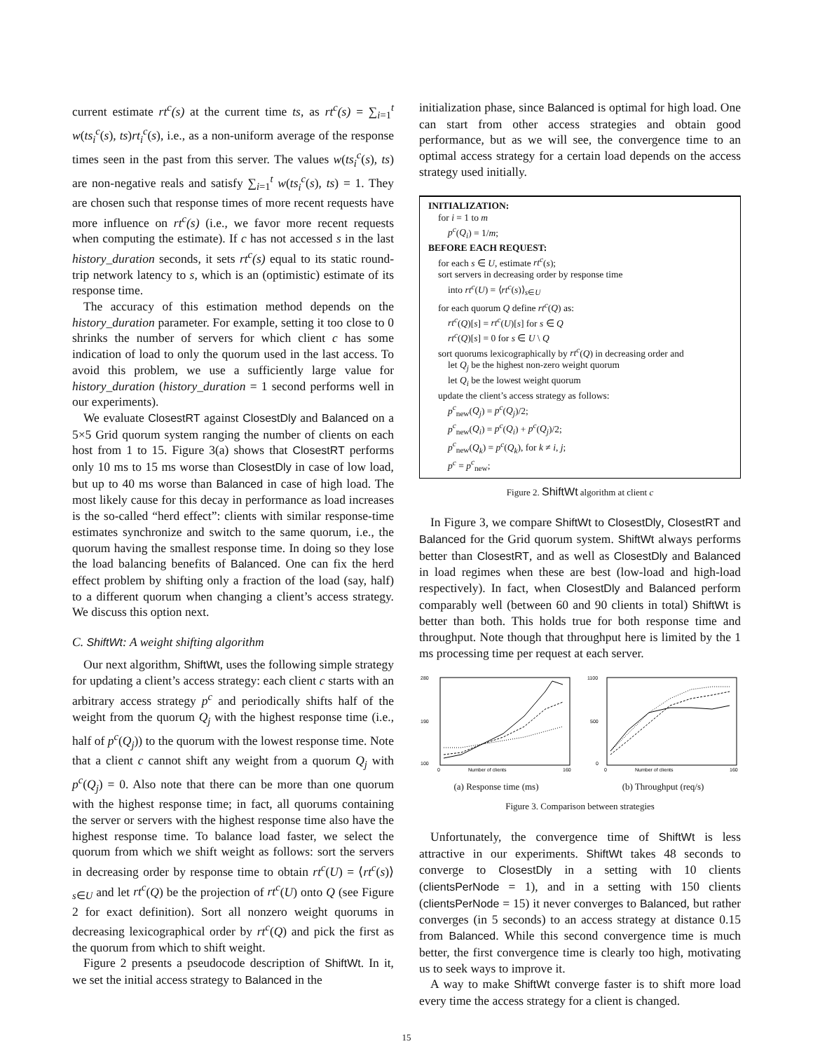current estimate rt<sup>c</sup>(s) at the current time ts, as rt<sup>c</sup>(s) = ∑<sub>i=1</sub><sup>t</sup> w(ts<sub>i</sub><sup>c</sup>(s), ts)rt<sub>i</sub><sup>c</sup>(s), i.e., as a non-uniform average of the response times seen in the past from this server. The values w(ts<sub>i</sub><sup>c</sup>(s), ts) are non-negative reals and satisfy ∑<sub>i=1</sub><sup>t</sup> w(ts<sub>i</sub><sup>c</sup>(s), ts) = 1. They are chosen such that response times of more recent requests have more influence on rt<sup>c</sup>(s) (i.e., we favor more recent requests when computing the estimate). If c has not accessed s in the last history_duration seconds, it sets rt<sup>c</sup>(s) equal to its static round-trip network latency to s, which is an (optimistic) estimate of its response time.
The accuracy of this estimation method depends on the history_duration parameter. For example, setting it too close to 0 shrinks the number of servers for which client c has some indication of load to only the quorum used in the last access. To avoid this problem, we use a sufficiently large value for history_duration (history_duration = 1 second performs well in our experiments).
We evaluate ClosestRT against ClosestDly and Balanced on a 5×5 Grid quorum system ranging the number of clients on each host from 1 to 15. Figure 3(a) shows that ClosestRT performs only 10 ms to 15 ms worse than ClosestDly in case of low load, but up to 40 ms worse than Balanced in case of high load. The most likely cause for this decay in performance as load increases is the so-called “herd effect”: clients with similar response-time estimates synchronize and switch to the same quorum, i.e., the quorum having the smallest response time. In doing so they lose the load balancing benefits of Balanced. One can fix the herd effect problem by shifting only a fraction of the load (say, half) to a different quorum when changing a client’s access strategy. We discuss this option next.
C. ShiftWt: A weight shifting algorithm
Our next algorithm, ShiftWt, uses the following simple strategy for updating a client’s access strategy: each client c starts with an arbitrary access strategy p<sup>c</sup> and periodically shifts half of the weight from the quorum Q<sub>j</sub> with the highest response time (i.e., half of p<sup>c</sup>(Q<sub>j</sub>)) to the quorum with the lowest response time. Note that a client c cannot shift any weight from a quorum Q<sub>j</sub> with p<sup>c</sup>(Q<sub>j</sub>) = 0. Also note that there can be more than one quorum with the highest response time; in fact, all quorums containing the server or servers with the highest response time also have the highest response time. To balance load faster, we select the quorum from which we shift weight as follows: sort the servers in decreasing order by response time to obtain rt<sup>c</sup>(U) = ⟨rt<sup>c</sup>(s)⟩<sub>s∈U</sub> and let rt<sup>c</sup>(Q) be the projection of rt<sup>c</sup>(U) onto Q (see Figure 2 for exact definition). Sort all nonzero weight quorums in decreasing lexicographical order by rt<sup>c</sup>(Q) and pick the first as the quorum from which to shift weight.
Figure 2 presents a pseudocode description of ShiftWt. In it, we set the initial access strategy to Balanced in the
initialization phase, since Balanced is optimal for high load. One can start from other access strategies and obtain good performance, but as we will see, the convergence time to an optimal access strategy for a certain load depends on the access strategy used initially.
INITIALIZATION:
for i = 1 to m
p<sup>c</sup>(Q<sub>i</sub>) = 1/m;
BEFORE EACH REQUEST:
for each s ∈ U, estimate rt<sup>c</sup>(s);
sort servers in decreasing order by response time
into rt<sup>c</sup>(U) = ⟨rt<sup>c</sup>(s)⟩<sub>s∈U</sub>
for each quorum Q define rt<sup>c</sup>(Q) as:
rt<sup>c</sup>(Q)[s] = rt<sup>c</sup>(U)[s] for s ∈ Q
rt<sup>c</sup>(Q)[s] = 0 for s ∈ U \ Q
sort quorums lexicographically by rt<sup>c</sup>(Q) in decreasing order and
let Q<sub>j</sub> be the highest non-zero weight quorum
let Q<sub>i</sub> be the lowest weight quorum
update the client’s access strategy as follows:
p<sup>c</sup><sub>new</sub>(Q<sub>j</sub>) = p<sup>c</sup>(Q<sub>j</sub>)/2;
p<sup>c</sup><sub>new</sub>(Q<sub>i</sub>) = p<sup>c</sup>(Q<sub>i</sub>) + p<sup>c</sup>(Q<sub>j</sub>)/2;
p<sup>c</sup><sub>new</sub>(Q<sub>k</sub>) = p<sup>c</sup>(Q<sub>k</sub>), for k ≠ i, j;
p<sup>c</sup> = p<sup>c</sup><sub>new</sub>;
Figure 2. ShiftWt algorithm at client c
In Figure 3, we compare ShiftWt to ClosestDly, ClosestRT and Balanced for the Grid quorum system. ShiftWt always performs better than ClosestRT, and as well as ClosestDly and Balanced in load regimes when these are best (low-load and high-load respectively). In fact, when ClosestDly and Balanced perform comparably well (between 60 and 90 clients in total) ShiftWt is better than both. This holds true for both response time and throughput. Note though that throughput here is limited by the 1 ms processing time per request at each server.
280
100
190
Number of clients
0
160
(a) Response time (ms)
1100
0
500
Number of clients
0
160
(b) Throughput (req/s)
Figure 3. Comparison between strategies
Unfortunately, the convergence time of ShiftWt is less attractive in our experiments. ShiftWt takes 48 seconds to converge to ClosestDly in a setting with 10 clients (clientsPerNode = 1), and in a setting with 150 clients (clientsPerNode = 15) it never converges to Balanced, but rather converges (in 5 seconds) to an access strategy at distance 0.15 from Balanced. While this second convergence time is much better, the first convergence time is clearly too high, motivating us to seek ways to improve it.
A way to make ShiftWt converge faster is to shift more load every time the access strategy for a client is changed.
15